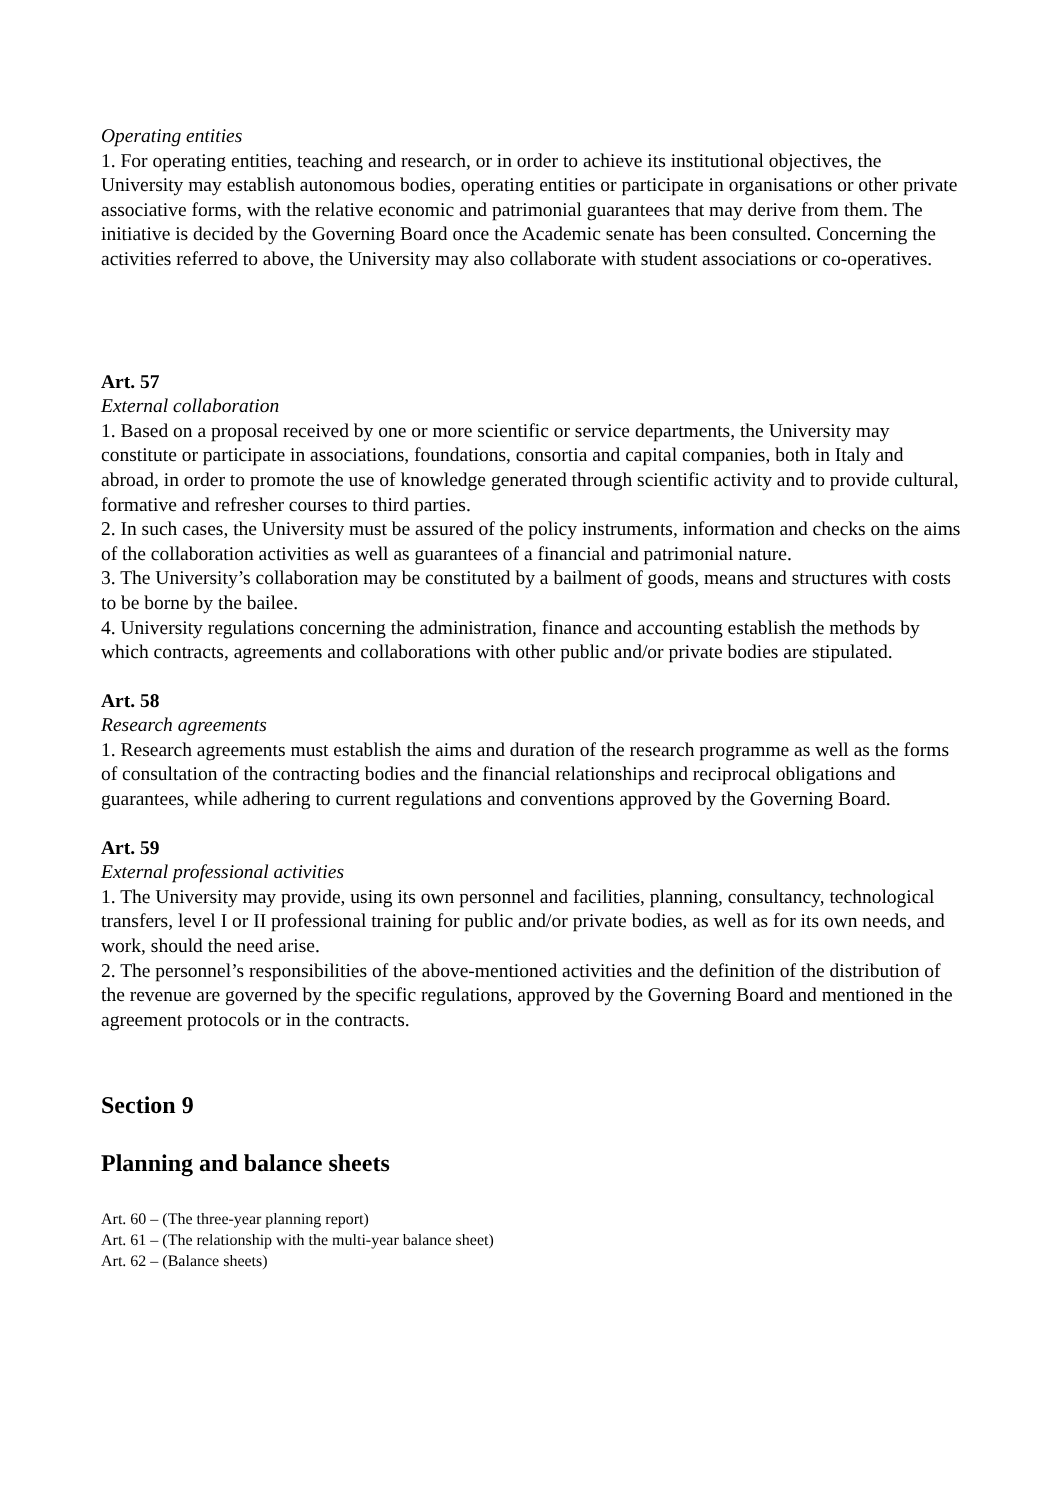Operating entities
1. For operating entities, teaching and research, or in order to achieve its institutional objectives, the University may establish autonomous bodies, operating entities or participate in organisations or other private associative forms, with the relative economic and patrimonial guarantees that may derive from them. The initiative is decided by the Governing Board once the Academic senate has been consulted. Concerning the activities referred to above, the University may also collaborate with student associations or co-operatives.
Art. 57
External collaboration
1. Based on a proposal received by one or more scientific or service departments, the University may constitute or participate in associations, foundations, consortia and capital companies, both in Italy and abroad, in order to promote the use of knowledge generated through scientific activity and to provide cultural, formative and refresher courses to third parties.
2. In such cases, the University must be assured of the policy instruments, information and checks on the aims of the collaboration activities as well as guarantees of a financial and patrimonial nature.
3. The University’s collaboration may be constituted by a bailment of goods, means and structures with costs to be borne by the bailee.
4. University regulations concerning the administration, finance and accounting establish the methods by which contracts, agreements and collaborations with other public and/or private bodies are stipulated.
Art. 58
Research agreements
1. Research agreements must establish the aims and duration of the research programme as well as the forms of consultation of the contracting bodies and the financial relationships and reciprocal obligations and guarantees, while adhering to current regulations and conventions approved by the Governing Board.
Art. 59
External professional activities
1. The University may provide, using its own personnel and facilities, planning, consultancy, technological transfers, level I or II professional training for public and/or private bodies, as well as for its own needs, and work, should the need arise.
2. The personnel’s responsibilities of the above-mentioned activities and the definition of the distribution of the revenue are governed by the specific regulations, approved by the Governing Board and mentioned in the agreement protocols or in the contracts.
Section 9
Planning and balance sheets
Art. 60 – (The three-year planning report)
Art. 61 – (The relationship with the multi-year balance sheet)
Art. 62 – (Balance sheets)